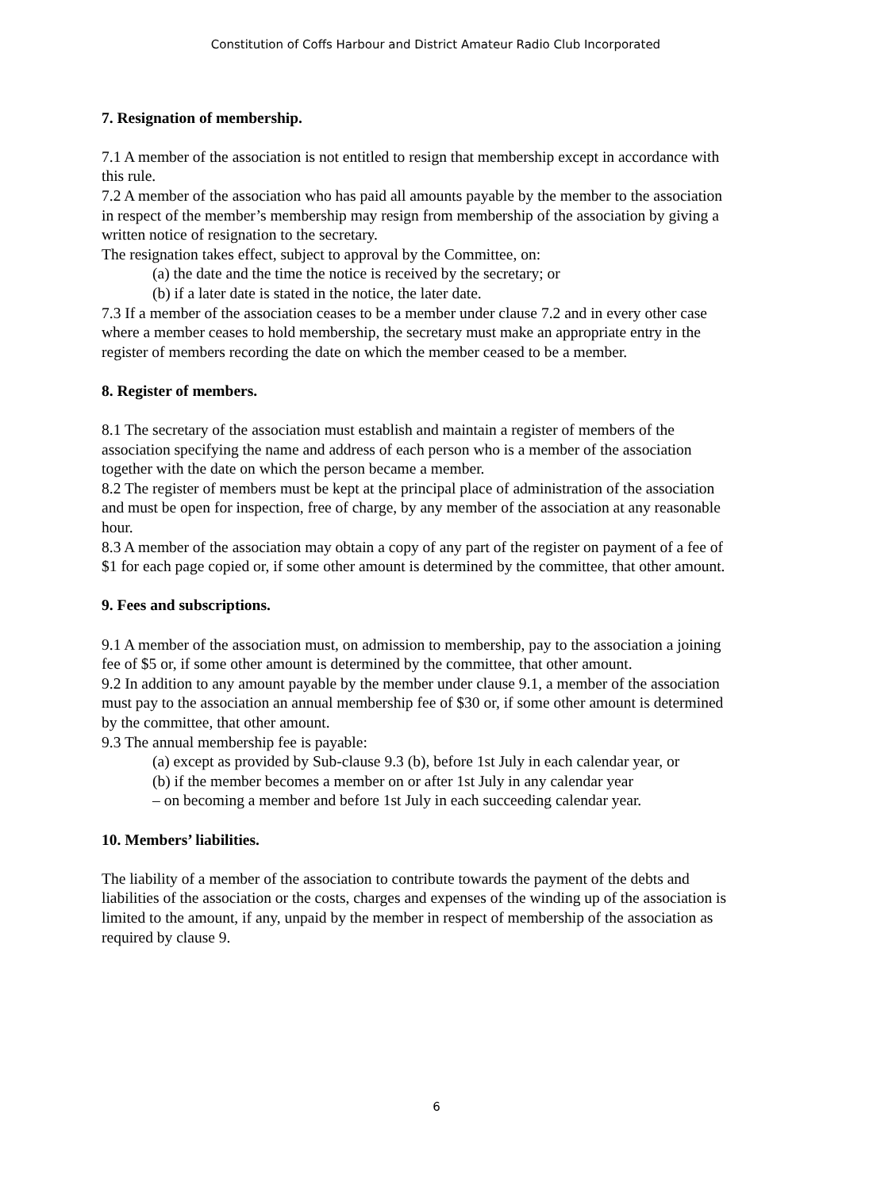Constitution of Coffs Harbour and District Amateur Radio Club Incorporated
7. Resignation of membership.
7.1 A member of the association is not entitled to resign that membership except in accordance with this rule.
7.2 A member of the association who has paid all amounts payable by the member to the association in respect of the member’s membership may resign from membership of the association by giving a written notice of resignation to the secretary.
The resignation takes effect, subject to approval by the Committee, on:
(a) the date and the time the notice is received by the secretary; or
(b) if a later date is stated in the notice, the later date.
7.3 If a member of the association ceases to be a member under clause 7.2 and in every other case where a member ceases to hold membership, the secretary must make an appropriate entry in the register of members recording the date on which the member ceased to be a member.
8. Register of members.
8.1 The secretary of the association must establish and maintain a register of members of the association specifying the name and address of each person who is a member of the association together with the date on which the person became a member.
8.2 The register of members must be kept at the principal place of administration of the association and must be open for inspection, free of charge, by any member of the association at any reasonable hour.
8.3 A member of the association may obtain a copy of any part of the register on payment of a fee of $1 for each page copied or, if some other amount is determined by the committee, that other amount.
9. Fees and subscriptions.
9.1 A member of the association must, on admission to membership, pay to the association a joining fee of $5 or, if some other amount is determined by the committee, that other amount.
9.2 In addition to any amount payable by the member under clause 9.1, a member of the association must pay to the association an annual membership fee of $30 or, if some other amount is determined by the committee, that other amount.
9.3 The annual membership fee is payable:
(a) except as provided by Sub-clause 9.3 (b), before 1st July in each calendar year, or
(b) if the member becomes a member on or after 1st July in any calendar year – on becoming a member and before 1st July in each succeeding calendar year.
10. Members’ liabilities.
The liability of a member of the association to contribute towards the payment of the debts and liabilities of the association or the costs, charges and expenses of the winding up of the association is limited to the amount, if any, unpaid by the member in respect of membership of the association as required by clause 9.
6